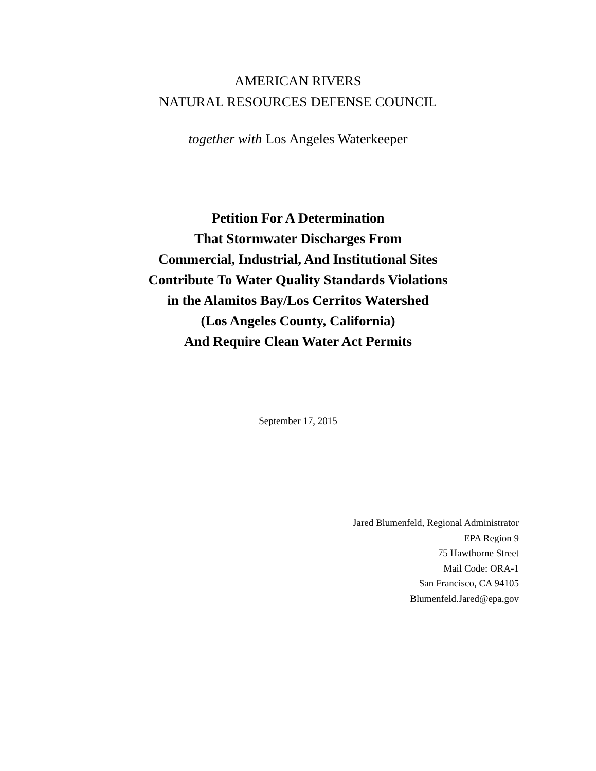AMERICAN RIVERS
NATURAL RESOURCES DEFENSE COUNCIL
together with Los Angeles Waterkeeper
Petition For A Determination
That Stormwater Discharges From
Commercial, Industrial, And Institutional Sites
Contribute To Water Quality Standards Violations
in the Alamitos Bay/Los Cerritos Watershed
(Los Angeles County, California)
And Require Clean Water Act Permits
September 17, 2015
Jared Blumenfeld, Regional Administrator
EPA Region 9
75 Hawthorne Street
Mail Code: ORA-1
San Francisco, CA 94105
Blumenfeld.Jared@epa.gov